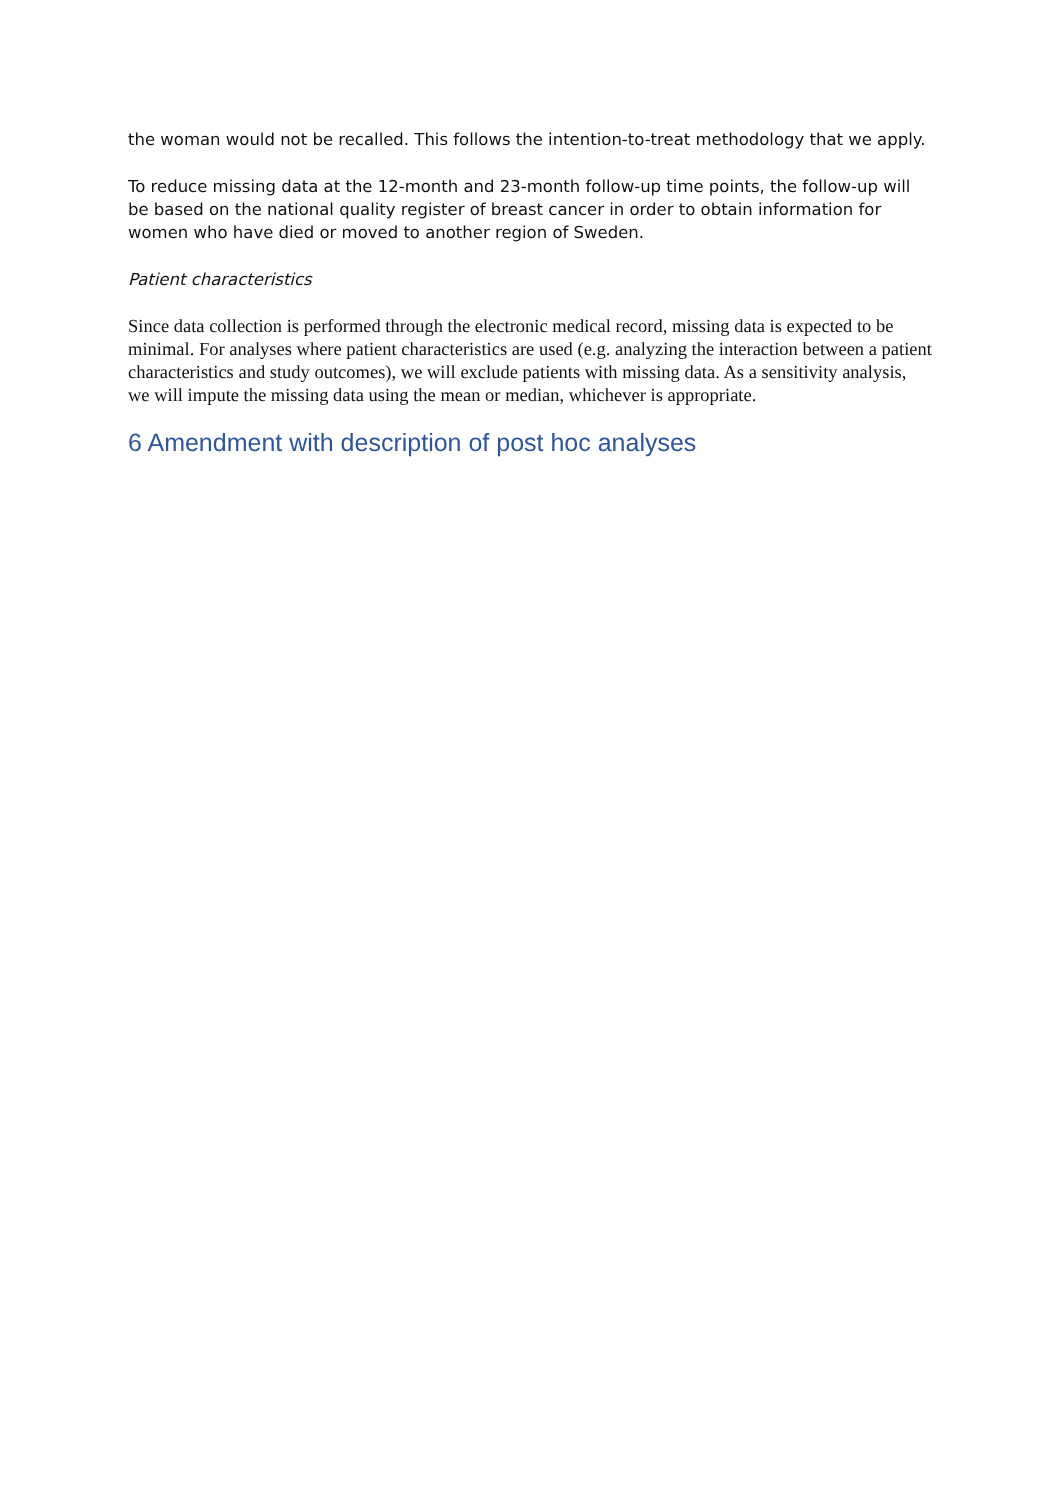the woman would not be recalled. This follows the intention-to-treat methodology that we apply.
To reduce missing data at the 12-month and 23-month follow-up time points, the follow-up will be based on the national quality register of breast cancer in order to obtain information for women who have died or moved to another region of Sweden.
Patient characteristics
Since data collection is performed through the electronic medical record, missing data is expected to be minimal. For analyses where patient characteristics are used (e.g. analyzing the interaction between a patient characteristics and study outcomes), we will exclude patients with missing data. As a sensitivity analysis, we will impute the missing data using the mean or median, whichever is appropriate.
6 Amendment with description of post hoc analyses